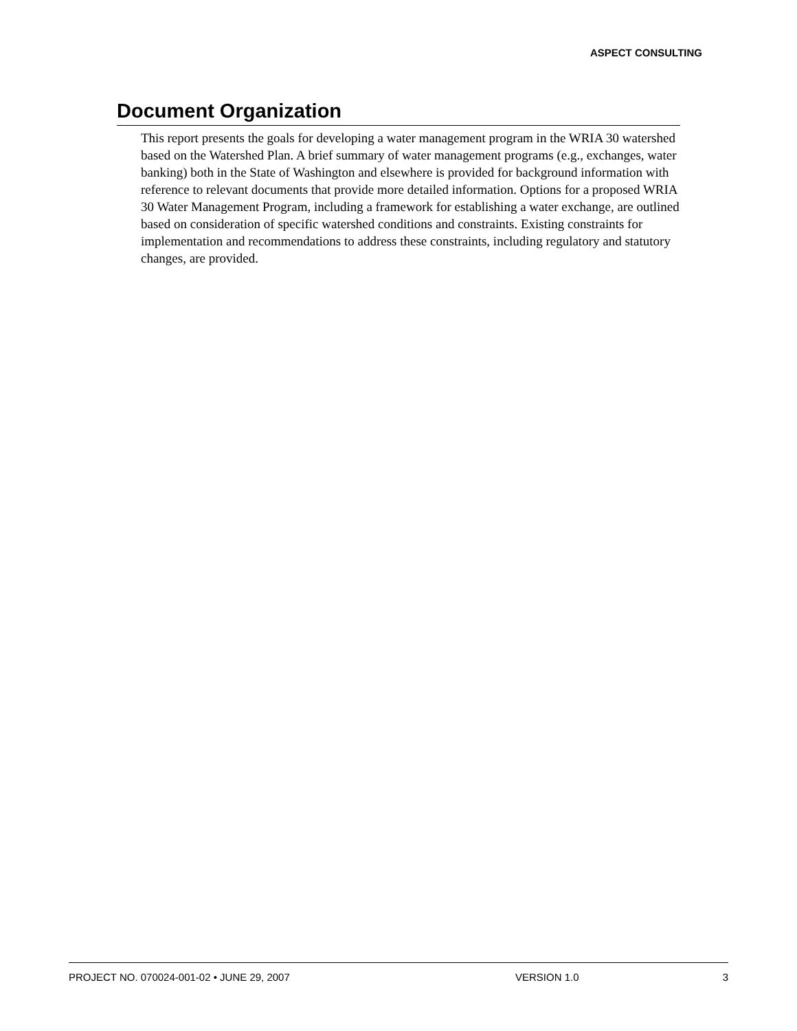ASPECT CONSULTING
Document Organization
This report presents the goals for developing a water management program in the WRIA 30 watershed based on the Watershed Plan. A brief summary of water management programs (e.g., exchanges, water banking) both in the State of Washington and elsewhere is provided for background information with reference to relevant documents that provide more detailed information. Options for a proposed WRIA 30 Water Management Program, including a framework for establishing a water exchange, are outlined based on consideration of specific watershed conditions and constraints. Existing constraints for implementation and recommendations to address these constraints, including regulatory and statutory changes, are provided.
PROJECT NO. 070024-001-02 • JUNE 29, 2007 VERSION 1.0 3